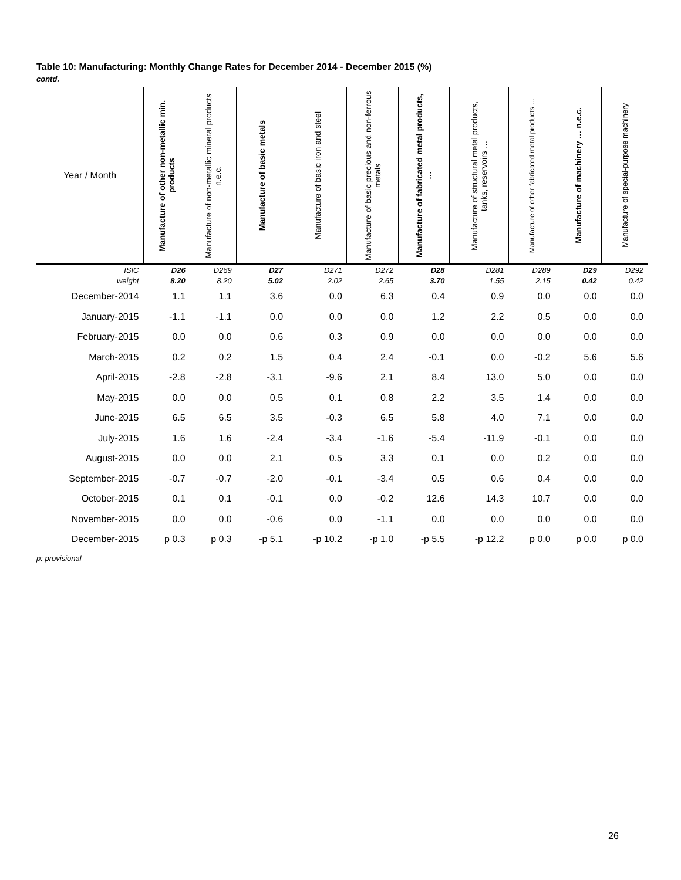Table 10: Manufacturing: Monthly Change Rates for December 2014 - December 2015 (%)
contd.
| Year / Month | Manufacture of other non-metallic min. products | Manufacture of non-metallic mineral products n.e.c. | Manufacture of basic metals | Manufacture of basic iron and steel | Manufacture of basic precious and non-ferrous metals | Manufacture of fabricated metal products, … | Manufacture of structural metal products, tanks, reservoirs … | Manufacture of other fabricated metal products … | Manufacture of machinery … n.e.c. | Manufacture of special-purpose machinery |
| --- | --- | --- | --- | --- | --- | --- | --- | --- | --- | --- |
| ISIC | D26 | D269 | D27 | D271 | D272 | D28 | D281 | D289 | D29 | D292 |
| weight | 8.20 | 8.20 | 5.02 | 2.02 | 2.65 | 3.70 | 1.55 | 2.15 | 0.42 | 0.42 |
| December-2014 | 1.1 | 1.1 | 3.6 | 0.0 | 6.3 | 0.4 | 0.9 | 0.0 | 0.0 | 0.0 |
| January-2015 | -1.1 | -1.1 | 0.0 | 0.0 | 0.0 | 1.2 | 2.2 | 0.5 | 0.0 | 0.0 |
| February-2015 | 0.0 | 0.0 | 0.6 | 0.3 | 0.9 | 0.0 | 0.0 | 0.0 | 0.0 | 0.0 |
| March-2015 | 0.2 | 0.2 | 1.5 | 0.4 | 2.4 | -0.1 | 0.0 | -0.2 | 5.6 | 5.6 |
| April-2015 | -2.8 | -2.8 | -3.1 | -9.6 | 2.1 | 8.4 | 13.0 | 5.0 | 0.0 | 0.0 |
| May-2015 | 0.0 | 0.0 | 0.5 | 0.1 | 0.8 | 2.2 | 3.5 | 1.4 | 0.0 | 0.0 |
| June-2015 | 6.5 | 6.5 | 3.5 | -0.3 | 6.5 | 5.8 | 4.0 | 7.1 | 0.0 | 0.0 |
| July-2015 | 1.6 | 1.6 | -2.4 | -3.4 | -1.6 | -5.4 | -11.9 | -0.1 | 0.0 | 0.0 |
| August-2015 | 0.0 | 0.0 | 2.1 | 0.5 | 3.3 | 0.1 | 0.0 | 0.2 | 0.0 | 0.0 |
| September-2015 | -0.7 | -0.7 | -2.0 | -0.1 | -3.4 | 0.5 | 0.6 | 0.4 | 0.0 | 0.0 |
| October-2015 | 0.1 | 0.1 | -0.1 | 0.0 | -0.2 | 12.6 | 14.3 | 10.7 | 0.0 | 0.0 |
| November-2015 | 0.0 | 0.0 | -0.6 | 0.0 | -1.1 | 0.0 | 0.0 | 0.0 | 0.0 | 0.0 |
| December-2015 | p 0.3 | p 0.3 | -p 5.1 | -p 10.2 | -p 1.0 | -p 5.5 | -p 12.2 | p 0.0 | p 0.0 | p 0.0 |
p: provisional
26